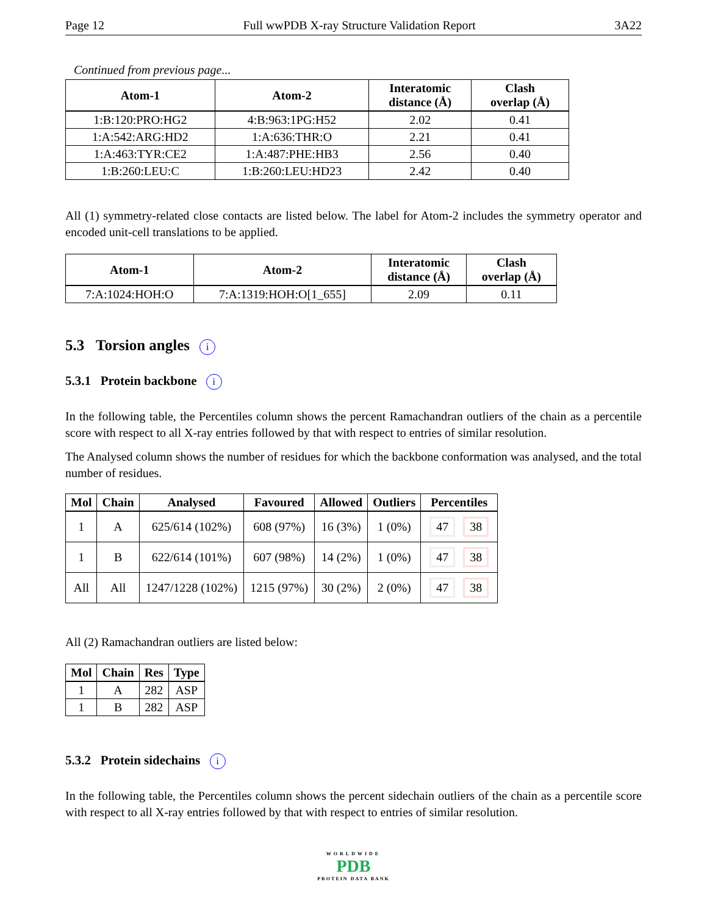Page 12 Full wwPDB X-ray Structure Validation Report 3A22
Continued from previous page...
| Atom-1 | Atom-2 | Interatomic distance (Å) | Clash overlap (Å) |
| --- | --- | --- | --- |
| 1:B:120:PRO:HG2 | 4:B:963:1PG:H52 | 2.02 | 0.41 |
| 1:A:542:ARG:HD2 | 1:A:636:THR:O | 2.21 | 0.41 |
| 1:A:463:TYR:CE2 | 1:A:487:PHE:HB3 | 2.56 | 0.40 |
| 1:B:260:LEU:C | 1:B:260:LEU:HD23 | 2.42 | 0.40 |
All (1) symmetry-related close contacts are listed below. The label for Atom-2 includes the symmetry operator and encoded unit-cell translations to be applied.
| Atom-1 | Atom-2 | Interatomic distance (Å) | Clash overlap (Å) |
| --- | --- | --- | --- |
| 7:A:1024:HOH:O | 7:A:1319:HOH:O[1_655] | 2.09 | 0.11 |
5.3 Torsion angles i
5.3.1 Protein backbone i
In the following table, the Percentiles column shows the percent Ramachandran outliers of the chain as a percentile score with respect to all X-ray entries followed by that with respect to entries of similar resolution.
The Analysed column shows the number of residues for which the backbone conformation was analysed, and the total number of residues.
| Mol | Chain | Analysed | Favoured | Allowed | Outliers | Percentiles |
| --- | --- | --- | --- | --- | --- | --- |
| 1 | A | 625/614 (102%) | 608 (97%) | 16 (3%) | 1 (0%) | 47 38 |
| 1 | B | 622/614 (101%) | 607 (98%) | 14 (2%) | 1 (0%) | 47 38 |
| All | All | 1247/1228 (102%) | 1215 (97%) | 30 (2%) | 2 (0%) | 47 38 |
All (2) Ramachandran outliers are listed below:
| Mol | Chain | Res | Type |
| --- | --- | --- | --- |
| 1 | A | 282 | ASP |
| 1 | B | 282 | ASP |
5.3.2 Protein sidechains i
In the following table, the Percentiles column shows the percent sidechain outliers of the chain as a percentile score with respect to all X-ray entries followed by that with respect to entries of similar resolution.
WORLDWIDE
PDB
PROTEIN DATA BANK